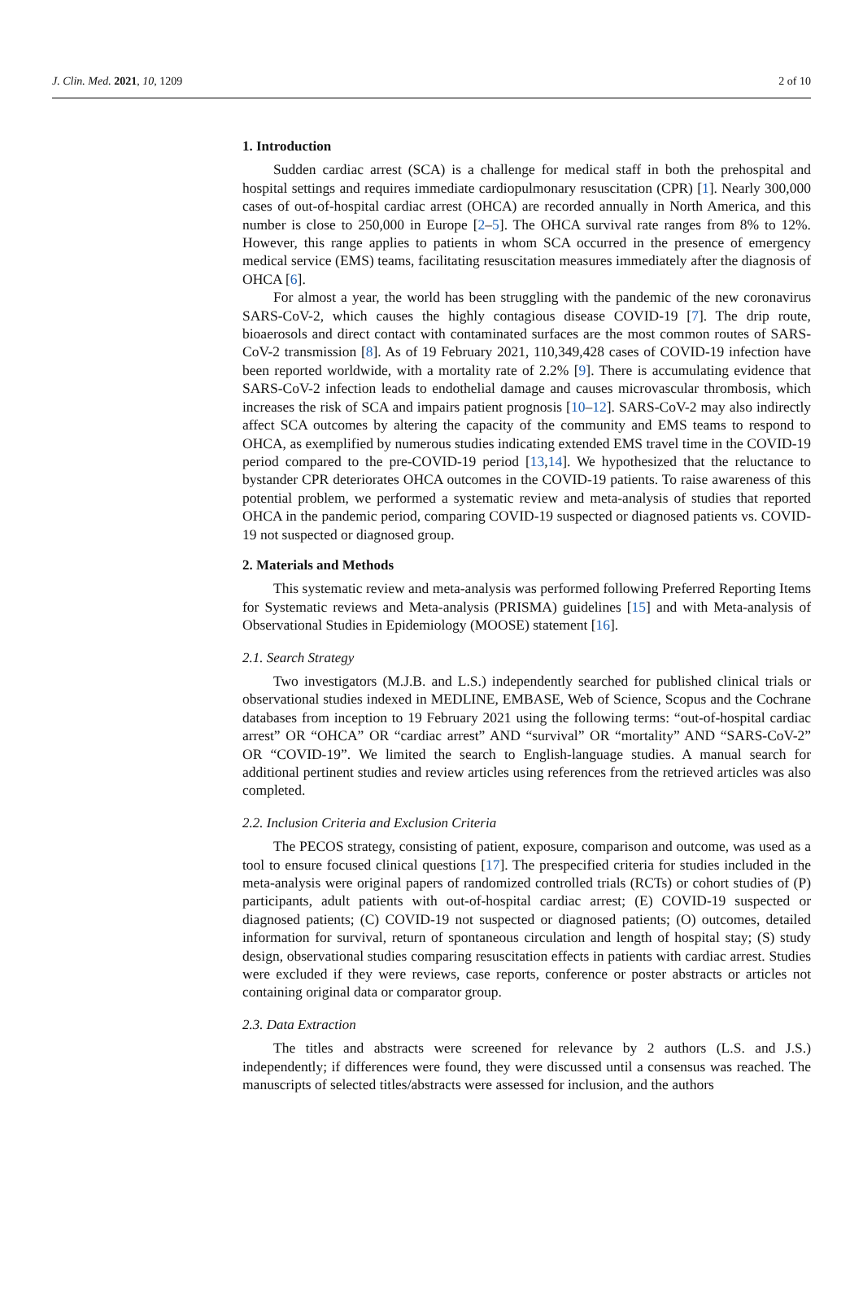J. Clin. Med. 2021, 10, 1209 2 of 10
1. Introduction
Sudden cardiac arrest (SCA) is a challenge for medical staff in both the prehospital and hospital settings and requires immediate cardiopulmonary resuscitation (CPR) [1]. Nearly 300,000 cases of out-of-hospital cardiac arrest (OHCA) are recorded annually in North America, and this number is close to 250,000 in Europe [2–5]. The OHCA survival rate ranges from 8% to 12%. However, this range applies to patients in whom SCA occurred in the presence of emergency medical service (EMS) teams, facilitating resuscitation measures immediately after the diagnosis of OHCA [6].
For almost a year, the world has been struggling with the pandemic of the new coronavirus SARS-CoV-2, which causes the highly contagious disease COVID-19 [7]. The drip route, bioaerosols and direct contact with contaminated surfaces are the most common routes of SARS-CoV-2 transmission [8]. As of 19 February 2021, 110,349,428 cases of COVID-19 infection have been reported worldwide, with a mortality rate of 2.2% [9]. There is accumulating evidence that SARS-CoV-2 infection leads to endothelial damage and causes microvascular thrombosis, which increases the risk of SCA and impairs patient prognosis [10–12]. SARS-CoV-2 may also indirectly affect SCA outcomes by altering the capacity of the community and EMS teams to respond to OHCA, as exemplified by numerous studies indicating extended EMS travel time in the COVID-19 period compared to the pre-COVID-19 period [13,14]. We hypothesized that the reluctance to bystander CPR deteriorates OHCA outcomes in the COVID-19 patients. To raise awareness of this potential problem, we performed a systematic review and meta-analysis of studies that reported OHCA in the pandemic period, comparing COVID-19 suspected or diagnosed patients vs. COVID-19 not suspected or diagnosed group.
2. Materials and Methods
This systematic review and meta-analysis was performed following Preferred Reporting Items for Systematic reviews and Meta-analysis (PRISMA) guidelines [15] and with Meta-analysis of Observational Studies in Epidemiology (MOOSE) statement [16].
2.1. Search Strategy
Two investigators (M.J.B. and L.S.) independently searched for published clinical trials or observational studies indexed in MEDLINE, EMBASE, Web of Science, Scopus and the Cochrane databases from inception to 19 February 2021 using the following terms: “out-of-hospital cardiac arrest” OR “OHCA” OR “cardiac arrest” AND “survival” OR “mortality” AND “SARS-CoV-2” OR “COVID-19”. We limited the search to English-language studies. A manual search for additional pertinent studies and review articles using references from the retrieved articles was also completed.
2.2. Inclusion Criteria and Exclusion Criteria
The PECOS strategy, consisting of patient, exposure, comparison and outcome, was used as a tool to ensure focused clinical questions [17]. The prespecified criteria for studies included in the meta-analysis were original papers of randomized controlled trials (RCTs) or cohort studies of (P) participants, adult patients with out-of-hospital cardiac arrest; (E) COVID-19 suspected or diagnosed patients; (C) COVID-19 not suspected or diagnosed patients; (O) outcomes, detailed information for survival, return of spontaneous circulation and length of hospital stay; (S) study design, observational studies comparing resuscitation effects in patients with cardiac arrest. Studies were excluded if they were reviews, case reports, conference or poster abstracts or articles not containing original data or comparator group.
2.3. Data Extraction
The titles and abstracts were screened for relevance by 2 authors (L.S. and J.S.) independently; if differences were found, they were discussed until a consensus was reached. The manuscripts of selected titles/abstracts were assessed for inclusion, and the authors